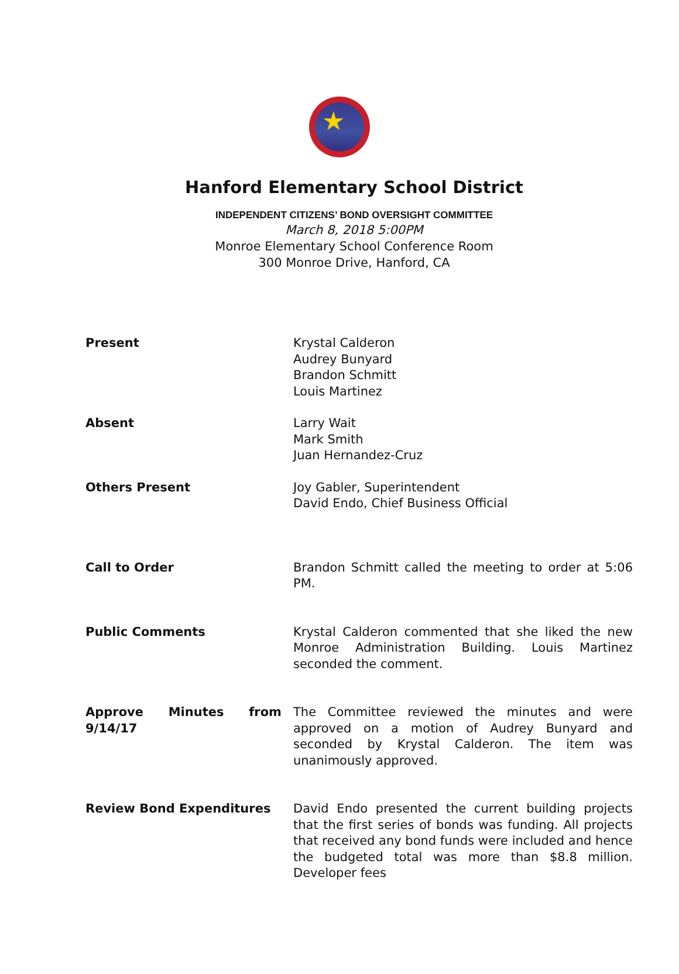★
Hanford Elementary School District
INDEPENDENT CITIZENS’ BOND OVERSIGHT COMMITTEE
March 8, 2018 5:00PM
Monroe Elementary School Conference Room
300 Monroe Drive, Hanford, CA
Present Krystal Calderon
Audrey Bunyard
Brandon Schmitt
Louis Martinez
Absent Larry Wait
Mark Smith
Juan Hernandez-Cruz
Others Present Joy Gabler, Superintendent
David Endo, Chief Business Official
Call to Order Brandon Schmitt called the meeting to order at 5:06 PM.
Public Comments Krystal Calderon commented that she liked the new Monroe Administration Building. Louis Martinez seconded the comment.
Approve Minutes from 9/14/17
The Committee reviewed the minutes and were approved on a motion of Audrey Bunyard and seconded by Krystal Calderon. The item was unanimously approved.
Review Bond Expenditures David Endo presented the current building projects that the first series of bonds was funding. All projects that received any bond funds were included and hence the budgeted total was more than $8.8 million. Developer fees